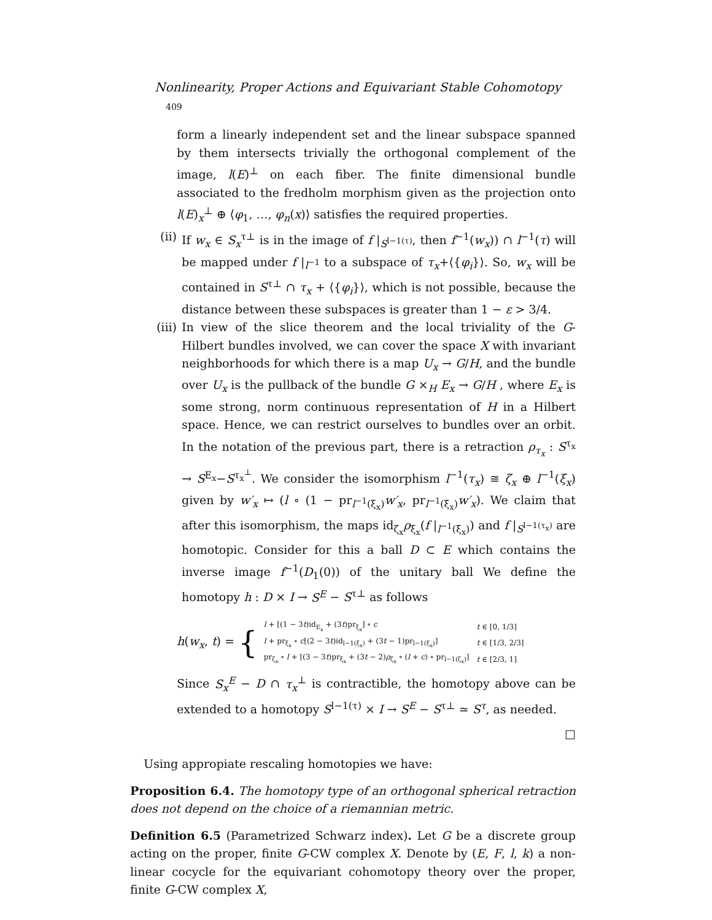Nonlinearity, Proper Actions and Equivariant Stable Cohomotopy 409
form a linearly independent set and the linear subspace spanned by them intersects trivially the orthogonal complement of the image, l(E)<sup>⊥</sup> on each fiber. The finite dimensional bundle associated to the fredholm morphism given as the projection onto l(E)<sub>x</sub><sup>⊥</sup> ⊕ ⟨φ<sub>1</sub>, …, φ<sub>n</sub>(x)⟩ satisfies the required properties.
(ii) If w<sub>x</sub> ∈ S<sub>x</sub><sup>τ⊥</sup> is in the image of f |<sub>S<sup>l−1(τ)</sup></sub>, then f<sup>−1</sup>(w<sub>x</sub>)) ∩ l<sup>−1</sup>(τ) will be mapped under f |<sub>l<sup>−1</sup></sub> to a subspace of τ<sub>x</sub>+⟨{φ<sub>i</sub>}⟩. So, w<sub>x</sub> will be contained in S<sup>τ⊥</sup> ∩ τ<sub>x</sub> + ⟨{φ<sub>i</sub>}⟩, which is not possible, because the distance between these subspaces is greater than 1 − ε > 3/4.
(iii) In view of the slice theorem and the local triviality of the G-Hilbert bundles involved, we can cover the space X with invariant neighborhoods for which there is a map U<sub>x</sub> → G/H, and the bundle over U<sub>x</sub> is the pullback of the bundle G ×<sub>H</sub> E<sub>x</sub> → G/H , where E<sub>x</sub> is some strong, norm continuous representation of H in a Hilbert space. Hence, we can restrict ourselves to bundles over an orbit. In the notation of the previous part, there is a retraction ρ<sub>τ<sub>x</sub></sub> : S<sup>τ<sub>x</sub></sup> → S<sup>E<sub>x</sub></sup>−S<sup>τ<sub>x</sub><sup>⊥</sup></sup>. We consider the isomorphism l<sup>−1</sup>(τ<sub>x</sub>) ≅ ζ<sub>x</sub> ⊕ l<sup>−1</sup>(ξ<sub>x</sub>) given by w′<sub>x</sub> ↦ (l ∘ (1 − pr<sub>l<sup>−1</sup>(ξ<sub>x</sub>)</sub>w′<sub>x</sub>, pr<sub>l<sup>−1</sup>(ξ<sub>x</sub>)</sub>w′<sub>x</sub>). We claim that after this isomorphism, the maps id<sub>ζ<sub>x</sub></sub>ρ<sub>ξ<sub>x</sub></sub>(f |<sub>l<sup>−1</sup>(ξ<sub>x</sub>)</sub>) and f |<sub>S<sup>l−1(τ<sub>x</sub>)</sup></sub> are homotopic. Consider for this a ball D ⊂ E which contains the inverse image f<sup>−1</sup>(D<sub>1</sub>(0)) of the unitary ball We define the homotopy h : D × I → S<sup>E</sup> − S<sup>τ⊥</sup> as follows
h(w<sub>x</sub>, t) = {
| l + [(1 − 3 t )id<sub>E<sub>x</sub></sub> + (3 t )pr<sub>ξ<sub>x</sub></sub>] ∘ c | t ∈ [0, 1/3] |
| l + pr<sub>ξ<sub>x</sub></sub> ∘ c [(2 − 3 t )id<sub>l−1(ξ<sub>x</sub>)</sub> + (3 t − 1)pr<sub>l−1(ξ<sub>x</sub>)</sub>] | t ∈ [1/3, 2/3] |
| pr<sub>ζ<sub>x</sub></sub> ∘ l + [(3 − 3 t )pr<sub>ξ<sub>x</sub></sub> + (3 t − 2) ρ<sub>ζ<sub>x</sub></sub> ∘ ( l + c ) ∘ pr<sub>l−1(ζ<sub>x</sub>)</sub>] | t ∈ [2/3, 1] |
Since S<sub>x</sub><sup>E</sup> − D ∩ τ<sub>x</sub><sup>⊥</sup> is contractible, the homotopy above can be extended to a homotopy S<sup>l−1(τ)</sup> × I → S<sup>E</sup> − S<sup>τ⊥</sup> ≃ S<sup>τ</sup>, as needed.
□
Using appropiate rescaling homotopies we have:
Proposition 6.4. The homotopy type of an orthogonal spherical retraction does not depend on the choice of a riemannian metric.
Definition 6.5 (Parametrized Schwarz index). Let G be a discrete group acting on the proper, finite G-CW complex X. Denote by (E, F, l, k) a non-linear cocycle for the equivariant cohomotopy theory over the proper, finite G-CW complex X,